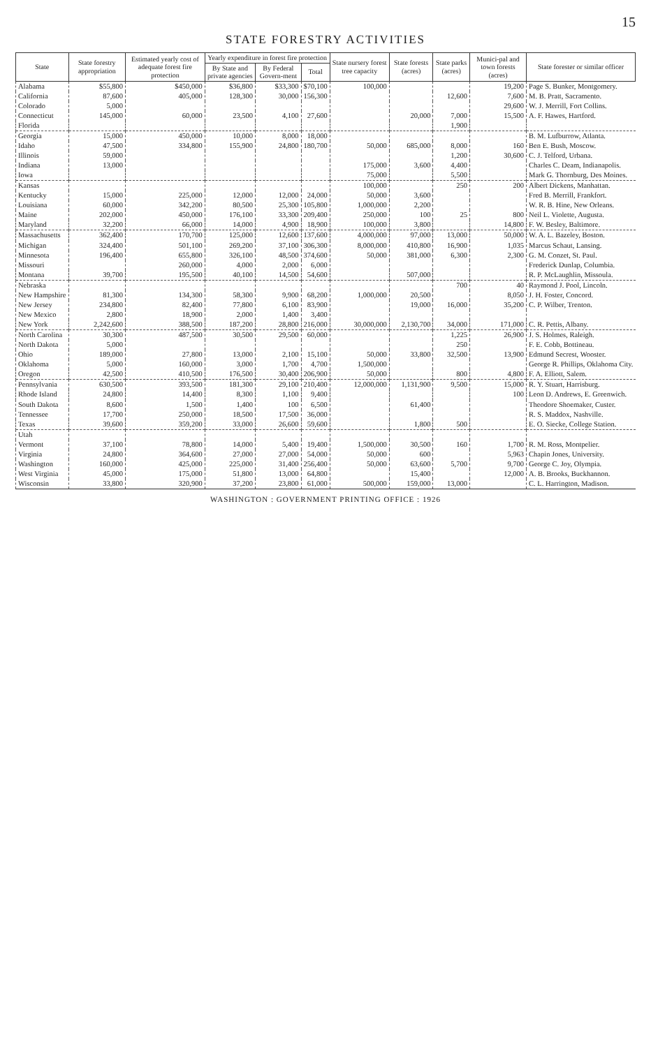15
STATE FORESTRY ACTIVITIES
| State | State forestry appropriation | Estimated yearly cost of adequate forest fire protection | Yearly expenditure in forest fire protection | | | State nursery forest tree capacity | State forests (acres) | State parks (acres) | Munici-pal and town forests (acres) | State forester or similar officer |
| --- | --- | --- | --- | --- | --- | --- | --- | --- | --- | --- |
| | | | By State and private agencies | By Federal Govern-ment | Total | | | | | |
| Alabama | $55,800 | $450,000 | $36,800 | $33,300 | $70,100 | 100,000 | | | 19,200 | Page S. Bunker, Montgomery. |
| California | 87,600 | 405,000 | 128,300 | 30,000 | 156,300 | | | 12,600 | 7,600 | M. B. Pratt, Sacramento. |
| Colorado | 5,000 | | | | | | | | 29,600 | W. J. Merrill, Fort Collins. |
| Connecticut | 145,000 | 60,000 | 23,500 | 4,100 | 27,600 | | 20,000 | 7,000 | 15,500 | A. F. Hawes, Hartford. |
| Florida | | | | | | | | 1,900 | | |
| Georgia | 15,000 | 450,000 | 10,000 | 8,000 | 18,000 | | | | | B. M. Lufburrow, Atlanta. |
| Idaho | 47,500 | 334,800 | 155,900 | 24,800 | 180,700 | 50,000 | 685,000 | 8,000 | 160 | Ben E. Bush, Moscow. |
| Illinois | 59,000 | | | | | | | 1,200 | 30,600 | C. J. Telford, Urbana. |
| Indiana | 13,000 | | | | | 175,000 | 3,600 | 4,400 | | Charles C. Deam, Indianapolis. |
| Iowa | | | | | | 75,000 | | 5,500 | | Mark G. Thornburg, Des Moines. |
| Kansas | | | | | | 100,000 | | 250 | 200 | Albert Dickens, Manhattan. |
| Kentucky | 15,000 | 225,000 | 12,000 | 12,000 | 24,000 | 50,000 | 3,600 | | | Fred B. Merrill, Frankfort. |
| Louisiana | 60,000 | 342,200 | 80,500 | 25,300 | 105,800 | 1,000,000 | 2,200 | | | W. R. B. Hine, New Orleans. |
| Maine | 202,000 | 450,000 | 176,100 | 33,300 | 209,400 | 250,000 | 100 | 25 | 800 | Neil L. Violette, Augusta. |
| Maryland | 32,200 | 66,000 | 14,000 | 4,900 | 18,900 | 100,000 | 3,800 | | 14,800 | F. W. Besley, Baltimore. |
| Massachusetts | 362,400 | 170,700 | 125,000 | 12,600 | 137,600 | 4,000,000 | 97,000 | 13,000 | 50,000 | W. A. L. Bazeley, Boston. |
| Michigan | 324,400 | 501,100 | 269,200 | 37,100 | 306,300 | 8,000,000 | 410,800 | 16,900 | 1,035 | Marcus Schaut, Lansing. |
| Minnesota | 196,400 | 655,800 | 326,100 | 48,500 | 374,600 | 50,000 | 381,000 | 6,300 | 2,300 | G. M. Conzet, St. Paul. |
| Missouri | | 260,000 | 4,000 | 2,000 | 6,000 | | | | | Frederick Dunlap, Columbia. |
| Montana | 39,700 | 195,500 | 40,100 | 14,500 | 54,600 | | 507,000 | | | R. P. McLaughlin, Missoula. |
| Nebraska | | | | | | | | 700 | 40 | Raymond J. Pool, Lincoln. |
| New Hampshire | 81,300 | 134,300 | 58,300 | 9,900 | 68,200 | 1,000,000 | 20,500 | | 8,050 | J. H. Foster, Concord. |
| New Jersey | 234,800 | 82,400 | 77,800 | 6,100 | 83,900 | | 19,000 | 16,000 | 35,200 | C. P. Wilber, Trenton. |
| New Mexico | 2,800 | 18,900 | 2,000 | 1,400 | 3,400 | | | | | |
| New York | 2,242,600 | 388,500 | 187,200 | 28,800 | 216,000 | 30,000,000 | 2,130,700 | 34,000 | 171,000 | C. R. Pettis, Albany. |
| North Carolina | 30,300 | 487,500 | 30,500 | 29,500 | 60,000 | | | 1,225 | 26,900 | J. S. Holmes, Raleigh. |
| North Dakota | 5,000 | | | | | | | 250 | | F. E. Cobb, Bottineau. |
| Ohio | 189,000 | 27,800 | 13,000 | 2,100 | 15,100 | 50,000 | 33,800 | 32,500 | 13,900 | Edmund Secrest, Wooster. |
| Oklahoma | 5,000 | 160,000 | 3,000 | 1,700 | 4,700 | 1,500,000 | | | | George R. Phillips, Oklahoma City. |
| Oregon | 42,500 | 410,500 | 176,500 | 30,400 | 206,900 | 50,000 | | 800 | 4,800 | F. A. Elliott, Salem. |
| Pennsylvania | 630,500 | 393,500 | 181,300 | 29,100 | 210,400 | 12,000,000 | 1,131,900 | 9,500 | 15,000 | R. Y. Stuart, Harrisburg. |
| Rhode Island | 24,800 | 14,400 | 8,300 | 1,100 | 9,400 | | | | 100 | Leon D. Andrews, E. Greenwich. |
| South Dakota | 8,600 | 1,500 | 1,400 | 100 | 6,500 | | 61,400 | | | Theodore Shoemaker, Custer. |
| Tennessee | 17,700 | 250,000 | 18,500 | 17,500 | 36,000 | | | | | R. S. Maddox, Nashville. |
| Texas | 39,600 | 359,200 | 33,000 | 26,600 | 59,600 | | 1,800 | 500 | | E. O. Siecke, College Station. |
| Utah | | | | | | | | | | |
| Vermont | 37,100 | 78,800 | 14,000 | 5,400 | 19,400 | 1,500,000 | 30,500 | 160 | 1,700 | R. M. Ross, Montpelier. |
| Virginia | 24,800 | 364,600 | 27,000 | 27,000 | 54,000 | 50,000 | 600 | | 5,963 | Chapin Jones, University. |
| Washington | 160,000 | 425,000 | 225,000 | 31,400 | 256,400 | 50,000 | 63,600 | 5,700 | 9,700 | George C. Joy, Olympia. |
| West Virginia | 45,000 | 175,000 | 51,800 | 13,000 | 64,800 | | 15,400 | | 12,000 | A. B. Brooks, Buckhannon. |
| Wisconsin | 33,800 | 320,900 | 37,200 | 23,800 | 61,000 | 500,000 | 159,000 | 13,000 | | C. L. Harrington, Madison. |
WASHINGTON : GOVERNMENT PRINTING OFFICE : 1926